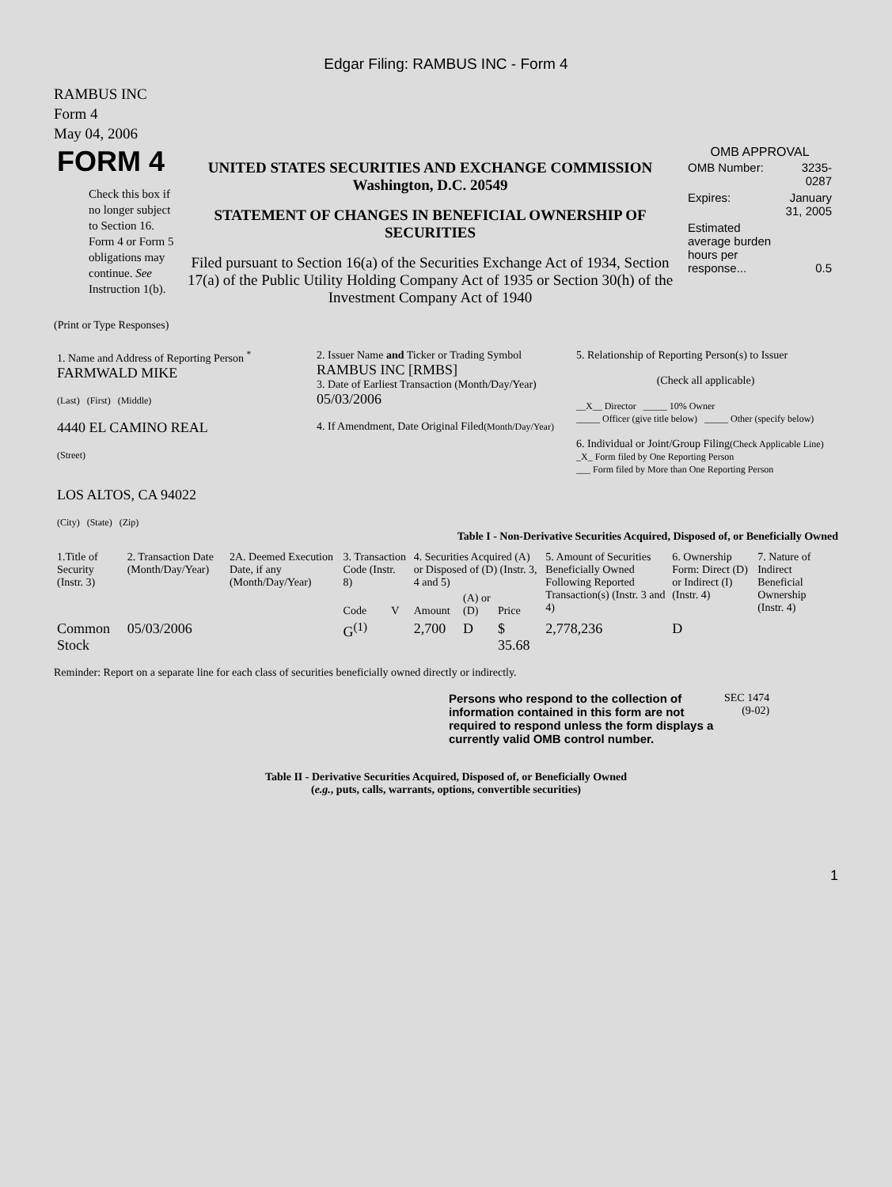Edgar Filing: RAMBUS INC - Form 4
RAMBUS INC
Form 4
May 04, 2006
| FORM 4 Check this box if no longer subject to Section 16. Form 4 or Form 5 obligations may continue. See Instruction 1(b). | UNITED STATES SECURITIES AND EXCHANGE COMMISSION Washington, D.C. 20549 STATEMENT OF CHANGES IN BENEFICIAL OWNERSHIP OF SECURITIES Filed pursuant to Section 16(a) of the Securities Exchange Act of 1934, Section 17(a) of the Public Utility Holding Company Act of 1935 or Section 30(h) of the Investment Company Act of 1940 | OMB APPROVAL / OMB Number: / 3235-0287 / / Expires: / January 31, 2005 / / Estimated average burden hours per response... / 0.5 / |
(Print or Type Responses)
| 1. Name and Address of Reporting Person <sup>*</sup> FARMWALD MIKE (Last) (First) (Middle) 4440 EL CAMINO REAL (Street) LOS ALTOS, CA 94022 (City) (State) (Zip) | 2. Issuer Name and Ticker or Trading Symbol RAMBUS INC [RMBS] 3. Date of Earliest Transaction (Month/Day/Year) 05/03/2006 4. If Amendment, Date Original Filed (Month/Day/Year) | 5. Relationship of Reporting Person(s) to Issuer (Check all applicable) __X__ Director _____ 10% Owner _____ Officer (give title below) _____ Other (specify below) 6. Individual or Joint/Group Filing (Check Applicable Line) _X_ Form filed by One Reporting Person ___ Form filed by More than One Reporting Person |
Table I - Non-Derivative Securities Acquired, Disposed of, or Beneficially Owned
| 1.Title of Security (Instr. 3) | 2. Transaction Date (Month/Day/Year) | 2A. Deemed Execution Date, if any (Month/Day/Year) | 3. Transaction Code (Instr. 8) | | 4. Securities Acquired (A) or Disposed of (D) (Instr. 3, 4 and 5) | | | 5. Amount of Securities Beneficially Owned Following Reported Transaction(s) (Instr. 3 and 4) | 6. Ownership Form: Direct (D) or Indirect (I) (Instr. 4) | 7. Nature of Indirect Beneficial Ownership (Instr. 4) |
| --- | --- | --- | --- | --- | --- | --- | --- | --- | --- | --- |
| | | | Code | V | Amount | (A) or (D) | Price | | | |
| Common Stock | 05/03/2006 | | G<sup>(1)</sup> | | 2,700 | D | $ 35.68 | 2,778,236 | D | |
Reminder: Report on a separate line for each class of securities beneficially owned directly or indirectly.
| Persons who respond to the collection of information contained in this form are not required to respond unless the form displays a currently valid OMB control number. | SEC 1474 (9-02) |
Table II - Derivative Securities Acquired, Disposed of, or Beneficially Owned
(e.g., puts, calls, warrants, options, convertible securities)
1